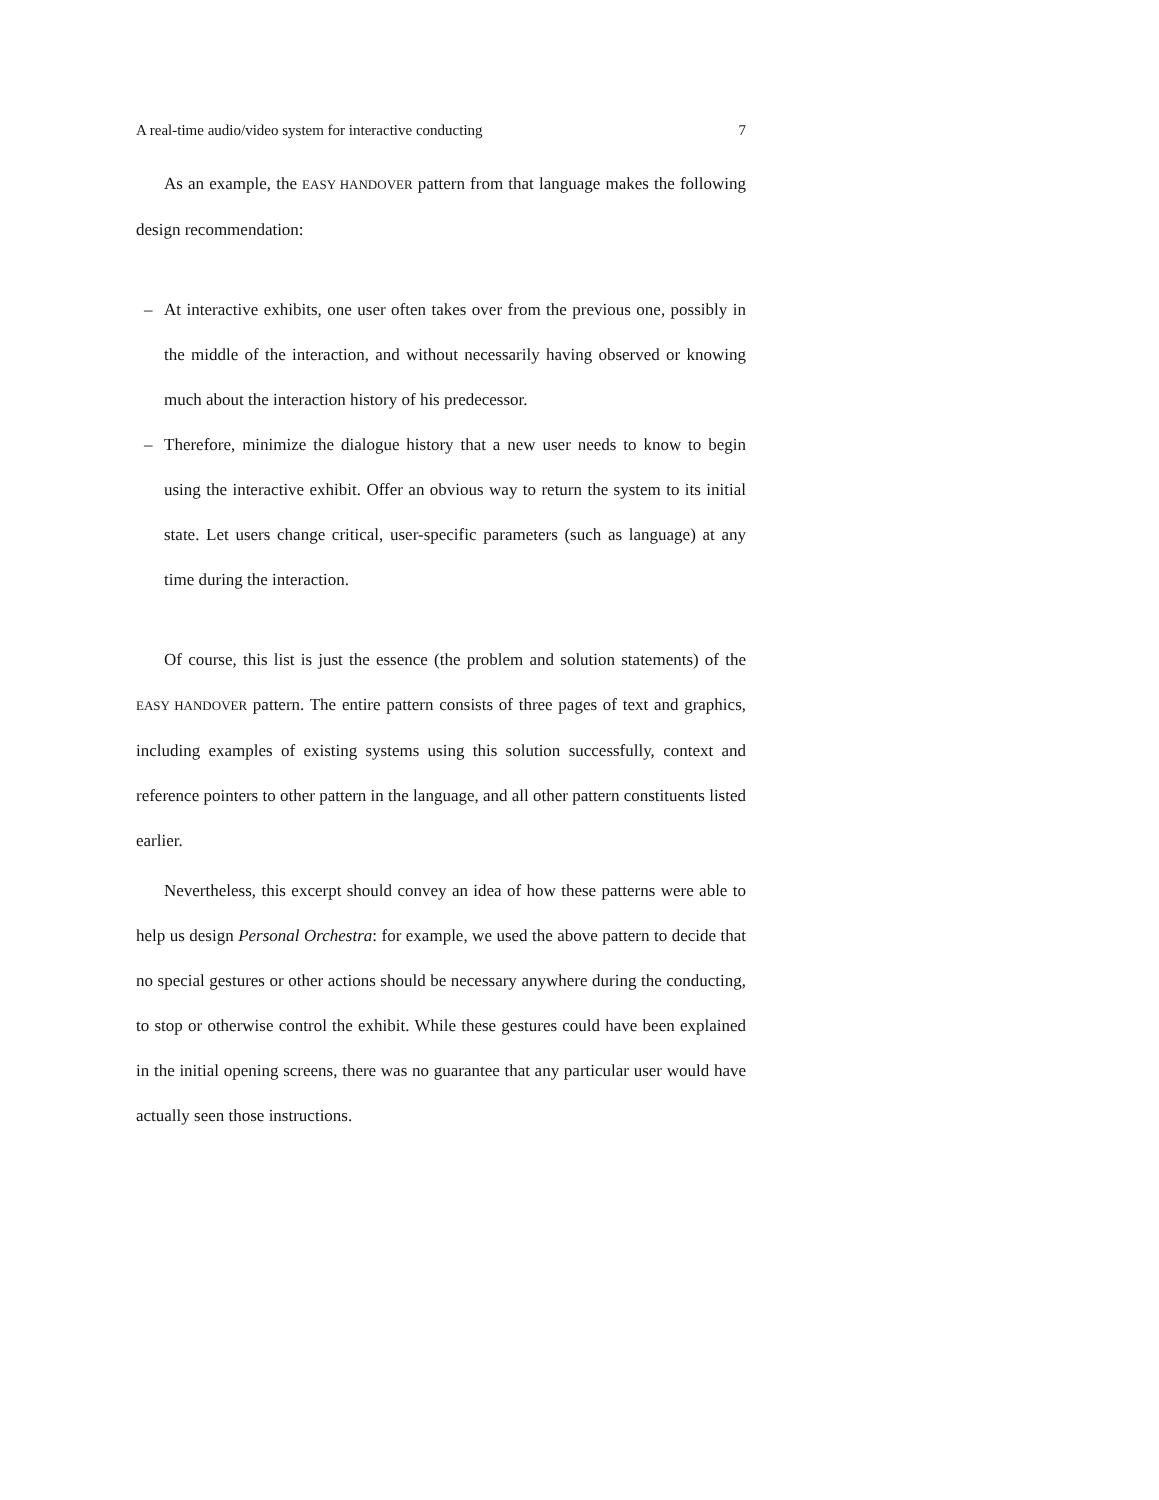A real-time audio/video system for interactive conducting 7
As an example, the EASY HANDOVER pattern from that language makes the following design recommendation:
– At interactive exhibits, one user often takes over from the previous one, possibly in the middle of the interaction, and without necessarily having observed or knowing much about the interaction history of his predecessor.
– Therefore, minimize the dialogue history that a new user needs to know to begin using the interactive exhibit. Offer an obvious way to return the system to its initial state. Let users change critical, user-specific parameters (such as language) at any time during the interaction.
Of course, this list is just the essence (the problem and solution statements) of the EASY HANDOVER pattern. The entire pattern consists of three pages of text and graphics, including examples of existing systems using this solution successfully, context and reference pointers to other pattern in the language, and all other pattern constituents listed earlier.
Nevertheless, this excerpt should convey an idea of how these patterns were able to help us design Personal Orchestra: for example, we used the above pattern to decide that no special gestures or other actions should be necessary anywhere during the conducting, to stop or otherwise control the exhibit. While these gestures could have been explained in the initial opening screens, there was no guarantee that any particular user would have actually seen those instructions.